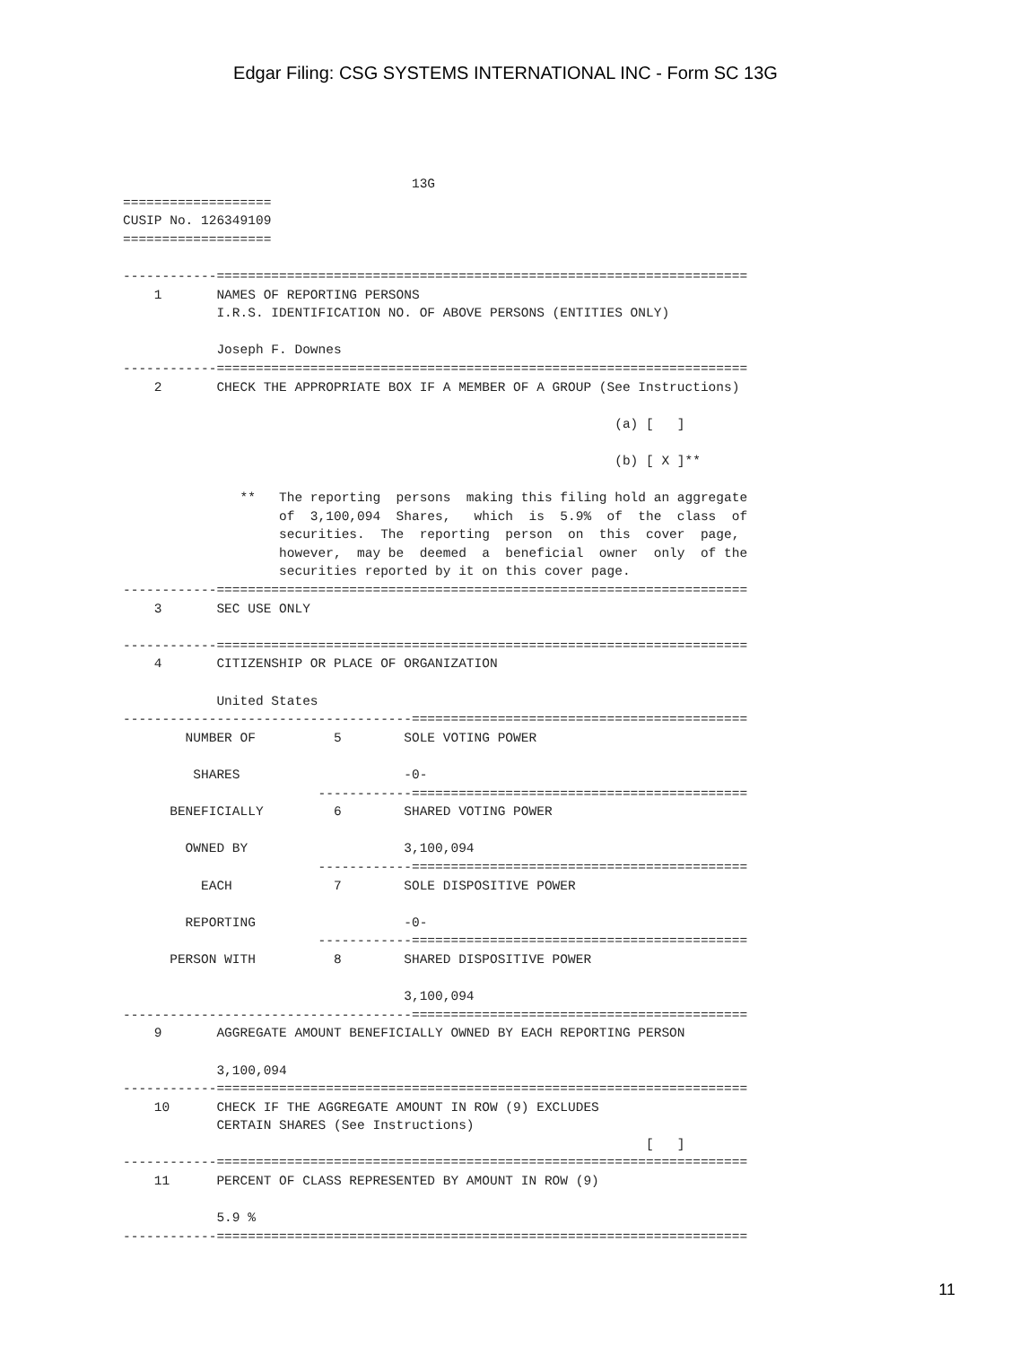Edgar Filing: CSG SYSTEMS INTERNATIONAL INC - Form SC 13G
                                     13G
===================
CUSIP No. 126349109
===================

------------====================================================================
    1       NAMES OF REPORTING PERSONS
            I.R.S. IDENTIFICATION NO. OF ABOVE PERSONS (ENTITIES ONLY)

            Joseph F. Downes
------------====================================================================
    2       CHECK THE APPROPRIATE BOX IF A MEMBER OF A GROUP (See Instructions)

                                                               (a) [   ]

                                                               (b) [ X ]**

               **   The reporting  persons  making this filing hold an aggregate
                    of  3,100,094  Shares,   which  is  5.9%  of  the  class  of
                    securities.  The  reporting  person  on  this  cover  page,
                    however,  may be  deemed  a  beneficial  owner  only  of the
                    securities reported by it on this cover page.
------------====================================================================
    3       SEC USE ONLY

------------====================================================================
    4       CITIZENSHIP OR PLACE OF ORGANIZATION

            United States
-------------------------------------===========================================
        NUMBER OF          5        SOLE VOTING POWER

         SHARES                     -0-
                         ------------===========================================
      BENEFICIALLY         6        SHARED VOTING POWER

        OWNED BY                    3,100,094
                         ------------===========================================
          EACH             7        SOLE DISPOSITIVE POWER

        REPORTING                   -0-
                         ------------===========================================
      PERSON WITH          8        SHARED DISPOSITIVE POWER

                                    3,100,094
-------------------------------------===========================================
    9       AGGREGATE AMOUNT BENEFICIALLY OWNED BY EACH REPORTING PERSON

            3,100,094
------------====================================================================
    10      CHECK IF THE AGGREGATE AMOUNT IN ROW (9) EXCLUDES
            CERTAIN SHARES (See Instructions)
                                                                   [   ]
------------====================================================================
    11      PERCENT OF CLASS REPRESENTED BY AMOUNT IN ROW (9)

            5.9 %
------------====================================================================
11